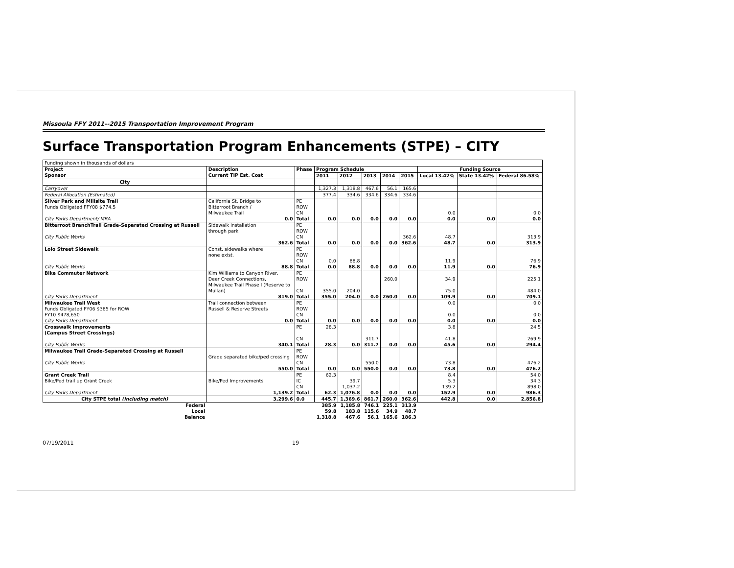Missoula FFY 2011--2015 Transportation Improvement Program
Surface Transportation Program Enhancements (STPE) – CITY
| Funding shown in thousands of dollars | | | | | | | | | | |
| Project Sponsor | Description Current TIP Est. Cost | Phase | Program Schedule | | | | | Funding Source | | |
| | | | 2011 | 2012 | 2013 | 2014 | 2015 | Local 13.42% | State 13.42% | Federal 86.58% |
| City | | | | | | | | | | |
| Carryover | | | 1,327.3 | 1,318.8 | 467.6 | 56.1 | 165.6 | | | |
| Federal Allocation (Estimated) | | | 377.4 | 334.6 | 334.6 | 334.6 | 334.6 | | | |
| Silver Park and Millsite Trail Funds Obligated FFY08 $774.5 City Parks Department/ MRA | California St. Bridge to Bitterroot Branch / Milwaukee Trail 0.0 | PE ROW CN Total | 0.0 | 0.0 | 0.0 | 0.0 | 0.0 | 0.0 0.0 | 0.0 | 0.0 0.0 |
| Bitterroot BranchTrail Grade-Separated Crossing at Russell City Public Works | Sidewalk installation through park 362.6 | PE ROW CN Total | 0.0 | 0.0 | 0.0 | 0.0 | 362.6 362.6 | 48.7 48.7 | 0.0 | 313.9 313.9 |
| Lolo Street Sidewalk City Public Works | Const. sidewalks where none exist. 88.8 | PE ROW CN Total | 0.0 0.0 | 88.8 88.8 | 0.0 | 0.0 | 0.0 | 11.9 11.9 | 0.0 | 76.9 76.9 |
| Bike Commuter Network City Parks Department | Kim Williams to Canyon River, Deer Creek Connections, Milwaukee Trail Phase I (Reserve to Mullan) 819.0 | PE ROW CN Total | 355.0 355.0 | 204.0 204.0 | 0.0 | 260.0 260.0 | 0.0 | 34.9 75.0 109.9 | 0.0 | 225.1 484.0 709.1 |
| Milwaukee Trail West Funds Obligated FY06 $385 for ROW FY10 $478,650 City Parks Department | Trail connection between Russell & Reserve Streets 0.0 | PE ROW CN Total | 0.0 | 0.0 | 0.0 | 0.0 | 0.0 | 0.0 0.0 0.0 | 0.0 | 0.0 0.0 0.0 |
| Crosswalk Improvements (Campus Street Crossings) City Public Works | 340.1 | PE CN Total | 28.3 28.3 | 0.0 | 311.7 311.7 | 0.0 | 0.0 | 3.8 41.8 45.6 | 0.0 | 24.5 269.9 294.4 |
| Milwaukee Trail Grade-Separated Crossing at Russell City Public Works | Grade separated bike/ped crossing 550.0 | PE ROW CN Total | 0.0 | 0.0 | 550.0 550.0 | 0.0 | 0.0 | 73.8 73.8 | 0.0 | 476.2 476.2 |
| Grant Creek Trail Bike/Ped trail up Grant Creek City Parks Department | Bike/Ped Improvements 1,139.2 | PE IC CN Total | 62.3 62.3 | 39.7 1,037.2 1,076.8 | 0.0 | 0.0 | 0.0 | 8.4 5.3 139.2 152.9 | 0.0 | 54.0 34.3 898.0 986.3 |
| City STPE total (including match) | 3,299.6 | 0.0 | 445.7 | 1,369.6 | 861.7 | 260.0 | 362.6 | 442.8 | 0.0 | 2,856.8 |
| Federal | | | 385.9 | 1,185.8 | 746.1 | 225.1 | 313.9 | | | |
| Local | | | 59.8 | 183.8 | 115.6 | 34.9 | 48.7 | | | |
| Balance | | | 1,318.8 | 467.6 | 56.1 | 165.6 | 186.3 | | | |
07/19/2011 19